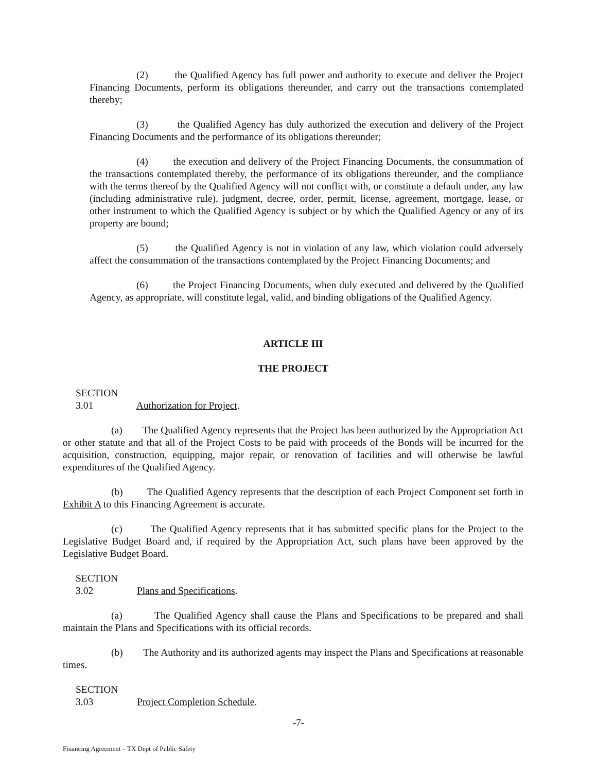(2) the Qualified Agency has full power and authority to execute and deliver the Project Financing Documents, perform its obligations thereunder, and carry out the transactions contemplated thereby;
(3) the Qualified Agency has duly authorized the execution and delivery of the Project Financing Documents and the performance of its obligations thereunder;
(4) the execution and delivery of the Project Financing Documents, the consummation of the transactions contemplated thereby, the performance of its obligations thereunder, and the compliance with the terms thereof by the Qualified Agency will not conflict with, or constitute a default under, any law (including administrative rule), judgment, decree, order, permit, license, agreement, mortgage, lease, or other instrument to which the Qualified Agency is subject or by which the Qualified Agency or any of its property are bound;
(5) the Qualified Agency is not in violation of any law, which violation could adversely affect the consummation of the transactions contemplated by the Project Financing Documents; and
(6) the Project Financing Documents, when duly executed and delivered by the Qualified Agency, as appropriate, will constitute legal, valid, and binding obligations of the Qualified Agency.
ARTICLE III
THE PROJECT
SECTION 3.01 Authorization for Project.
(a) The Qualified Agency represents that the Project has been authorized by the Appropriation Act or other statute and that all of the Project Costs to be paid with proceeds of the Bonds will be incurred for the acquisition, construction, equipping, major repair, or renovation of facilities and will otherwise be lawful expenditures of the Qualified Agency.
(b) The Qualified Agency represents that the description of each Project Component set forth in Exhibit A to this Financing Agreement is accurate.
(c) The Qualified Agency represents that it has submitted specific plans for the Project to the Legislative Budget Board and, if required by the Appropriation Act, such plans have been approved by the Legislative Budget Board.
SECTION 3.02 Plans and Specifications.
(a) The Qualified Agency shall cause the Plans and Specifications to be prepared and shall maintain the Plans and Specifications with its official records.
(b) The Authority and its authorized agents may inspect the Plans and Specifications at reasonable times.
SECTION 3.03 Project Completion Schedule.
-7-
Financing Agreement – TX Dept of Public Safety